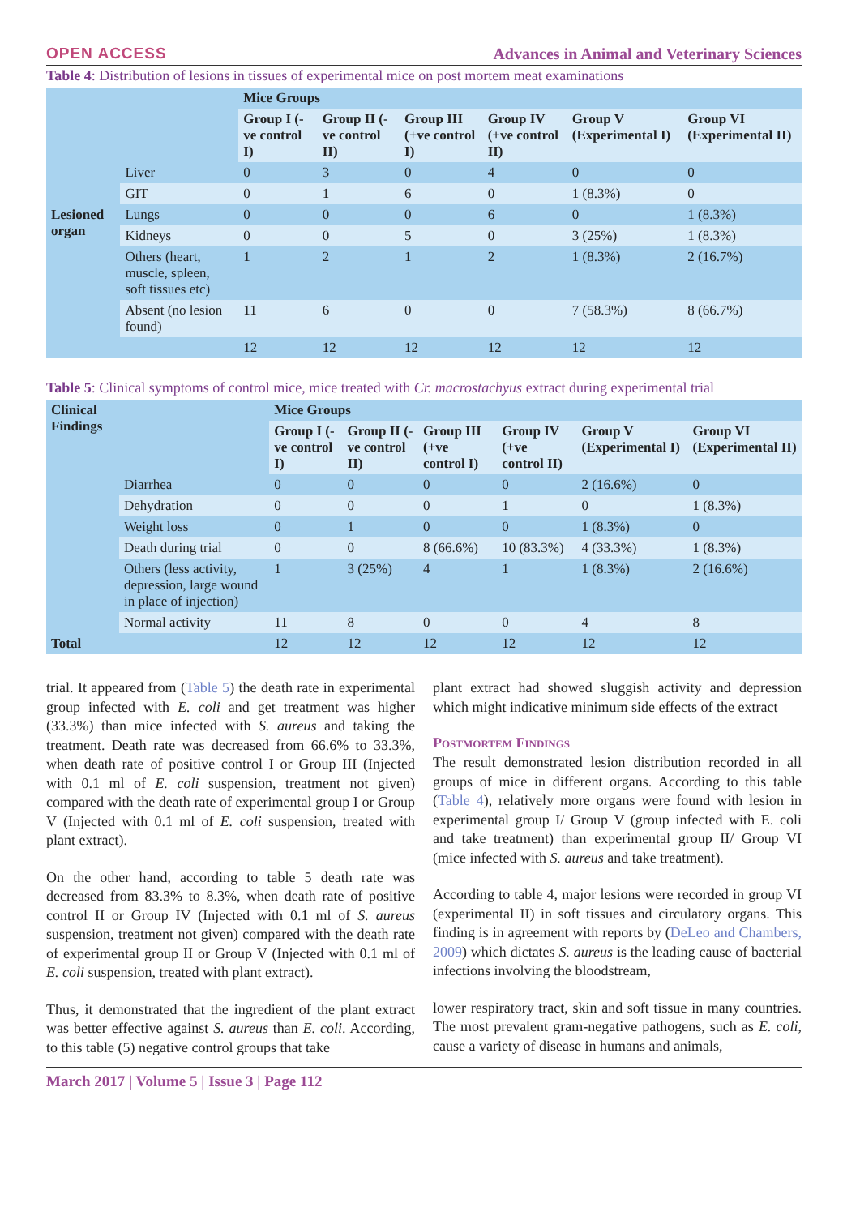OPEN ACCESS Advances in Animal and Veterinary Sciences
Table 4: Distribution of lesions in tissues of experimental mice on post mortem meat examinations
| Lesioned organ | | Mice Groups | | | | | |
| | | Group I (-ve control I) | Group II (-ve control II) | Group III (+ve control I) | Group IV (+ve control II) | Group V (Experimental I) | Group VI (Experimental II) |
| | Liver | 0 | 3 | 0 | 4 | 0 | 0 |
| | GIT | 0 | 1 | 6 | 0 | 1 (8.3%) | 0 |
| | Lungs | 0 | 0 | 0 | 6 | 0 | 1 (8.3%) |
| | Kidneys | 0 | 0 | 5 | 0 | 3 (25%) | 1 (8.3%) |
| | Others (heart, muscle, spleen, soft tissues etc) | 1 | 2 | 1 | 2 | 1 (8.3%) | 2 (16.7%) |
| | Absent (no lesion found) | 11 | 6 | 0 | 0 | 7 (58.3%) | 8 (66.7%) |
| | | 12 | 12 | 12 | 12 | 12 | 12 |
Table 5: Clinical symptoms of control mice, mice treated with Cr. macrostachyus extract during experimental trial
| Clinical Findings | | Mice Groups | | | | | |
| | | Group I (-ve control I) | Group II (-ve control II) | Group III (+ve control I) | Group IV (+ve control II) | Group V (Experimental I) | Group VI (Experimental II) |
| | Diarrhea | 0 | 0 | 0 | 0 | 2 (16.6%) | 0 |
| | Dehydration | 0 | 0 | 0 | 1 | 0 | 1 (8.3%) |
| | Weight loss | 0 | 1 | 0 | 0 | 1 (8.3%) | 0 |
| | Death during trial | 0 | 0 | 8 (66.6%) | 10 (83.3%) | 4 (33.3%) | 1 (8.3%) |
| | Others (less activity, depression, large wound in place of injection) | 1 | 3 (25%) | 4 | 1 | 1 (8.3%) | 2 (16.6%) |
| | Normal activity | 11 | 8 | 0 | 0 | 4 | 8 |
| Total | | 12 | 12 | 12 | 12 | 12 | 12 |
trial. It appeared from (Table 5) the death rate in experimental group infected with E. coli and get treatment was higher (33.3%) than mice infected with S. aureus and taking the treatment. Death rate was decreased from 66.6% to 33.3%, when death rate of positive control I or Group III (Injected with 0.1 ml of E. coli suspension, treatment not given) compared with the death rate of experimental group I or Group V (Injected with 0.1 ml of E. coli suspension, treated with plant extract).
On the other hand, according to table 5 death rate was decreased from 83.3% to 8.3%, when death rate of positive control II or Group IV (Injected with 0.1 ml of S. aureus suspension, treatment not given) compared with the death rate of experimental group II or Group V (Injected with 0.1 ml of E. coli suspension, treated with plant extract).
Thus, it demonstrated that the ingredient of the plant extract was better effective against S. aureus than E. coli. According, to this table (5) negative control groups that take
plant extract had showed sluggish activity and depression which might indicative minimum side effects of the extract
Postmortem Findings
The result demonstrated lesion distribution recorded in all groups of mice in different organs. According to this table (Table 4), relatively more organs were found with lesion in experimental group I/ Group V (group infected with E. coli and take treatment) than experimental group II/ Group VI (mice infected with S. aureus and take treatment).
According to table 4, major lesions were recorded in group VI (experimental II) in soft tissues and circulatory organs. This finding is in agreement with reports by (DeLeo and Chambers, 2009) which dictates S. aureus is the leading cause of bacterial infections involving the bloodstream,
lower respiratory tract, skin and soft tissue in many countries. The most prevalent gram-negative pathogens, such as E. coli, cause a variety of disease in humans and animals,
March 2017 | Volume 5 | Issue 3 | Page 112